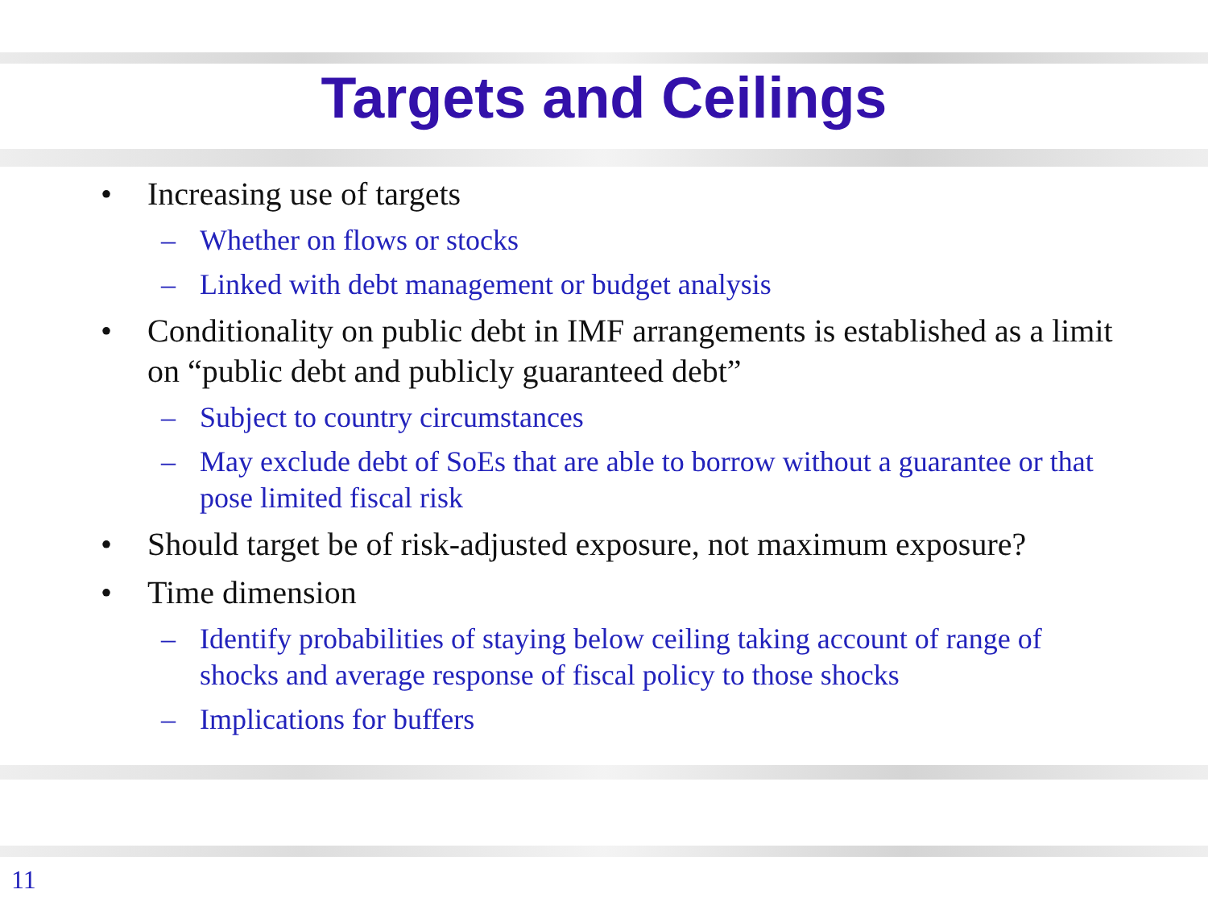Targets and Ceilings
• Increasing use of targets
– Whether on flows or stocks
– Linked with debt management or budget analysis
• Conditionality on public debt in IMF arrangements is established as a limit on “public debt and publicly guaranteed debt”
– Subject to country circumstances
– May exclude debt of SoEs that are able to borrow without a guarantee or that pose limited fiscal risk
• Should target be of risk-adjusted exposure, not maximum exposure?
• Time dimension
– Identify probabilities of staying below ceiling taking account of range of shocks and average response of fiscal policy to those shocks
– Implications for buffers
11